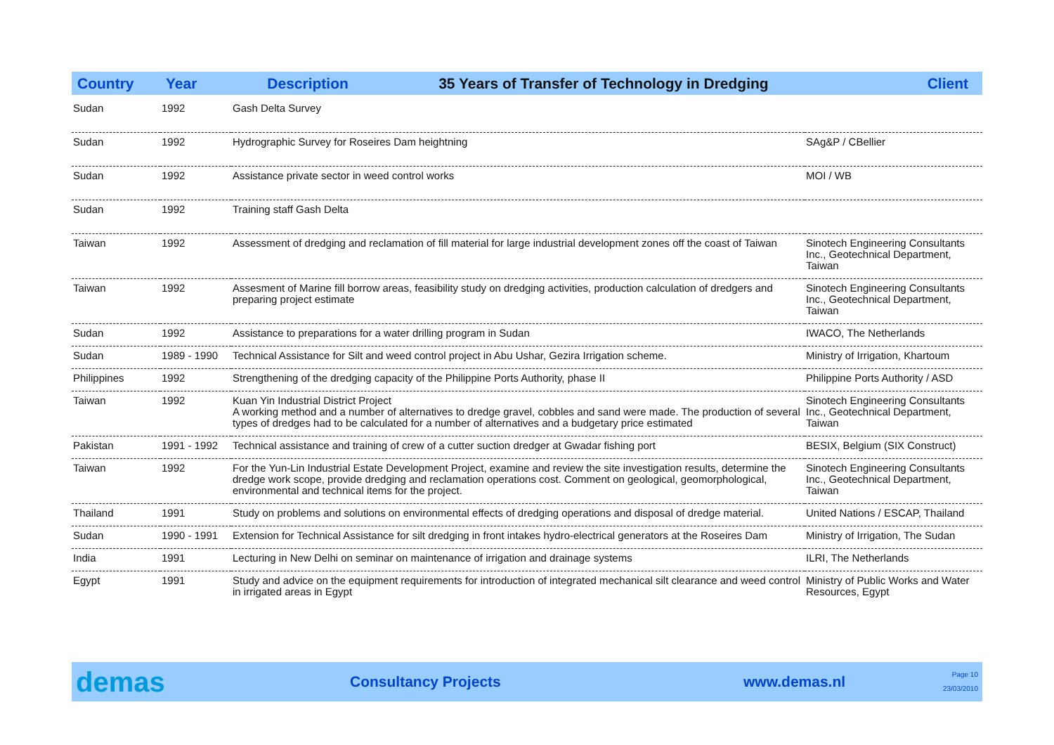| Country | Year | Description 35 Years of Transfer of Technology in Dredging | Client |
| --- | --- | --- | --- |
| Sudan | 1992 | Gash Delta Survey | |
| Sudan | 1992 | Hydrographic Survey for Roseires Dam heightning | SAg&P / CBellier |
| Sudan | 1992 | Assistance private sector in weed control works | MOI / WB |
| Sudan | 1992 | Training staff Gash Delta | |
| Taiwan | 1992 | Assessment of dredging and reclamation of fill material for large industrial development zones off the coast of Taiwan | Sinotech Engineering Consultants Inc., Geotechnical Department, Taiwan |
| Taiwan | 1992 | Assesment of Marine fill borrow areas, feasibility study on dredging activities, production calculation of dredgers and preparing project estimate | Sinotech Engineering Consultants Inc., Geotechnical Department, Taiwan |
| Sudan | 1992 | Assistance to preparations for a water drilling program in Sudan | IWACO, The Netherlands |
| Sudan | 1989 - 1990 | Technical Assistance for Silt and weed control project in Abu Ushar, Gezira Irrigation scheme. | Ministry of Irrigation, Khartoum |
| Philippines | 1992 | Strengthening of the dredging capacity of the Philippine Ports Authority, phase II | Philippine Ports Authority / ASD |
| Taiwan | 1992 | Kuan Yin Industrial District Project A working method and a number of alternatives to dredge gravel, cobbles and sand were made. The production of several types of dredges had to be calculated for a number of alternatives and a budgetary price estimated | Sinotech Engineering Consultants Inc., Geotechnical Department, Taiwan |
| Pakistan | 1991 - 1992 | Technical assistance and training of crew of a cutter suction dredger at Gwadar fishing port | BESIX, Belgium (SIX Construct) |
| Taiwan | 1992 | For the Yun-Lin Industrial Estate Development Project, examine and review the site investigation results, determine the dredge work scope, provide dredging and reclamation operations cost. Comment on geological, geomorphological, environmental and technical items for the project. | Sinotech Engineering Consultants Inc., Geotechnical Department, Taiwan |
| Thailand | 1991 | Study on problems and solutions on environmental effects of dredging operations and disposal of dredge material. | United Nations / ESCAP, Thailand |
| Sudan | 1990 - 1991 | Extension for Technical Assistance for silt dredging in front intakes hydro-electrical generators at the Roseires Dam | Ministry of Irrigation, The Sudan |
| India | 1991 | Lecturing in New Delhi on seminar on maintenance of irrigation and drainage systems | ILRI, The Netherlands |
| Egypt | 1991 | Study and advice on the equipment requirements for introduction of integrated mechanical silt clearance and weed control in irrigated areas in Egypt | Ministry of Public Works and Water Resources, Egypt |
demas
Consultancy Projects www.demas.nl
Page 10
23/03/2010